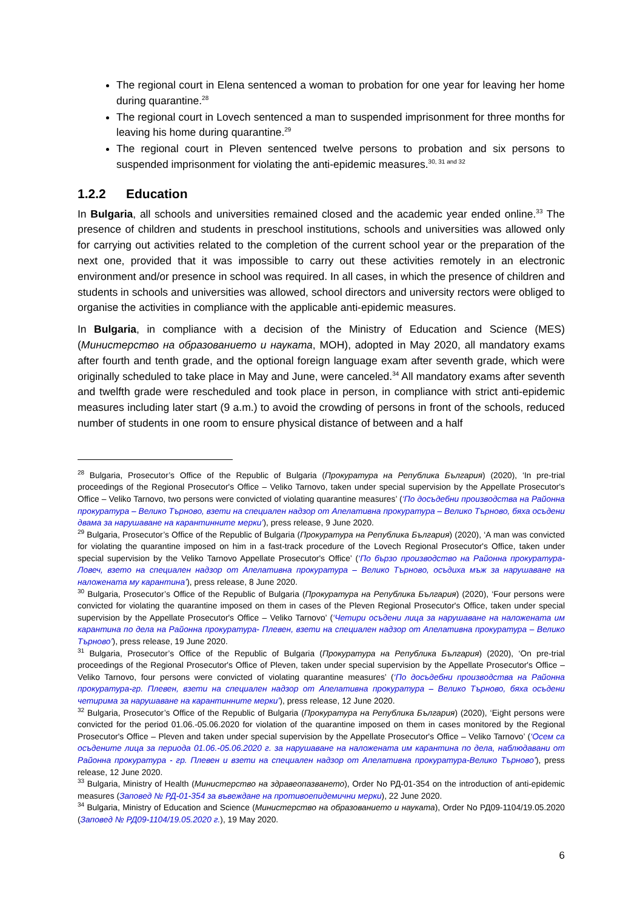The regional court in Elena sentenced a woman to probation for one year for leaving her home during quarantine.<sup>28</sup>
The regional court in Lovech sentenced a man to suspended imprisonment for three months for leaving his home during quarantine.<sup>29</sup>
The regional court in Pleven sentenced twelve persons to probation and six persons to suspended imprisonment for violating the anti-epidemic measures.<sup>30, 31 and 32</sup>
1.2.2 Education
In Bulgaria, all schools and universities remained closed and the academic year ended online.<sup>33</sup> The presence of children and students in preschool institutions, schools and universities was allowed only for carrying out activities related to the completion of the current school year or the preparation of the next one, provided that it was impossible to carry out these activities remotely in an electronic environment and/or presence in school was required. In all cases, in which the presence of children and students in schools and universities was allowed, school directors and university rectors were obliged to organise the activities in compliance with the applicable anti-epidemic measures.
In Bulgaria, in compliance with a decision of the Ministry of Education and Science (MES) (Министерство на образованието и науката, МОН), adopted in May 2020, all mandatory exams after fourth and tenth grade, and the optional foreign language exam after seventh grade, which were originally scheduled to take place in May and June, were canceled.<sup>34</sup> All mandatory exams after seventh and twelfth grade were rescheduled and took place in person, in compliance with strict anti-epidemic measures including later start (9 a.m.) to avoid the crowding of persons in front of the schools, reduced number of students in one room to ensure physical distance of between and a half
<sup>28</sup> Bulgaria, Prosecutor’s Office of the Republic of Bulgaria (Прокуратура на Република България) (2020), ‘In pre-trial proceedings of the Regional Prosecutor's Office – Veliko Tarnovo, taken under special supervision by the Appellate Prosecutor's Office – Veliko Tarnovo, two persons were convicted of violating quarantine measures’ (‘По досъдебни производства на Районна прокуратура – Велико Търново, взети на специален надзор от Апелативна прокуратура – Велико Търново, бяха осъдени двама за нарушаване на карантинните мерки’), press release, 9 June 2020.
<sup>29</sup> Bulgaria, Prosecutor’s Office of the Republic of Bulgaria (Прокуратура на Република България) (2020), ‘A man was convicted for violating the quarantine imposed on him in a fast-track procedure of the Lovech Regional Prosecutor's Office, taken under special supervision by the Veliko Tarnovo Appellate Prosecutor's Office’ (‘По бързо производство на Районна прокуратура-Ловеч, взето на специален надзор от Апелативна прокуратура – Велико Търново, осъдиха мъж за нарушаване на наложената му карантина’), press release, 8 June 2020.
<sup>30</sup> Bulgaria, Prosecutor’s Office of the Republic of Bulgaria (Прокуратура на Република България) (2020), ‘Four persons were convicted for violating the quarantine imposed on them in cases of the Pleven Regional Prosecutor's Office, taken under special supervision by the Appellate Prosecutor's Office – Veliko Tarnovo’ (‘Четири осъдени лица за нарушаване на наложената им карантина по дела на Районна прокуратура- Плевен, взети на специален надзор от Апелативна прокуратура – Велико Търново’), press release, 19 June 2020.
<sup>31</sup> Bulgaria, Prosecutor’s Office of the Republic of Bulgaria (Прокуратура на Република България) (2020), ‘On pre-trial proceedings of the Regional Prosecutor's Office of Pleven, taken under special supervision by the Appellate Prosecutor's Office – Veliko Tarnovo, four persons were convicted of violating quarantine measures’ (‘По досъдебни производства на Районна прокуратура-гр. Плевен, взети на специален надзор от Апелативна прокуратура – Велико Търново, бяха осъдени четирима за нарушаване на карантинните мерки’), press release, 12 June 2020.
<sup>32</sup> Bulgaria, Prosecutor’s Office of the Republic of Bulgaria (Прокуратура на Република България) (2020), ‘Eight persons were convicted for the period 01.06.-05.06.2020 for violation of the quarantine imposed on them in cases monitored by the Regional Prosecutor's Office – Pleven and taken under special supervision by the Appellate Prosecutor's Office – Veliko Tarnovo’ (‘Осем са осъдените лица за периода 01.06.-05.06.2020 г. за нарушаване на наложената им карантина по дела, наблюдавани от Районна прокуратура - гр. Плевен и взети на специален надзор от Апелативна прокуратура-Велико Търново’), press release, 12 June 2020.
<sup>33</sup> Bulgaria, Ministry of Health (Министерство на здравеопазването), Order No РД-01-354 on the introduction of anti-epidemic measures (Заповед № РД-01-354 за въвеждане на противоепидемични мерки), 22 June 2020.
<sup>34</sup> Bulgaria, Ministry of Education and Science (Министерство на образованието и науката), Order No РД09-1104/19.05.2020 (Заповед № РД09-1104/19.05.2020 г.), 19 May 2020.
6